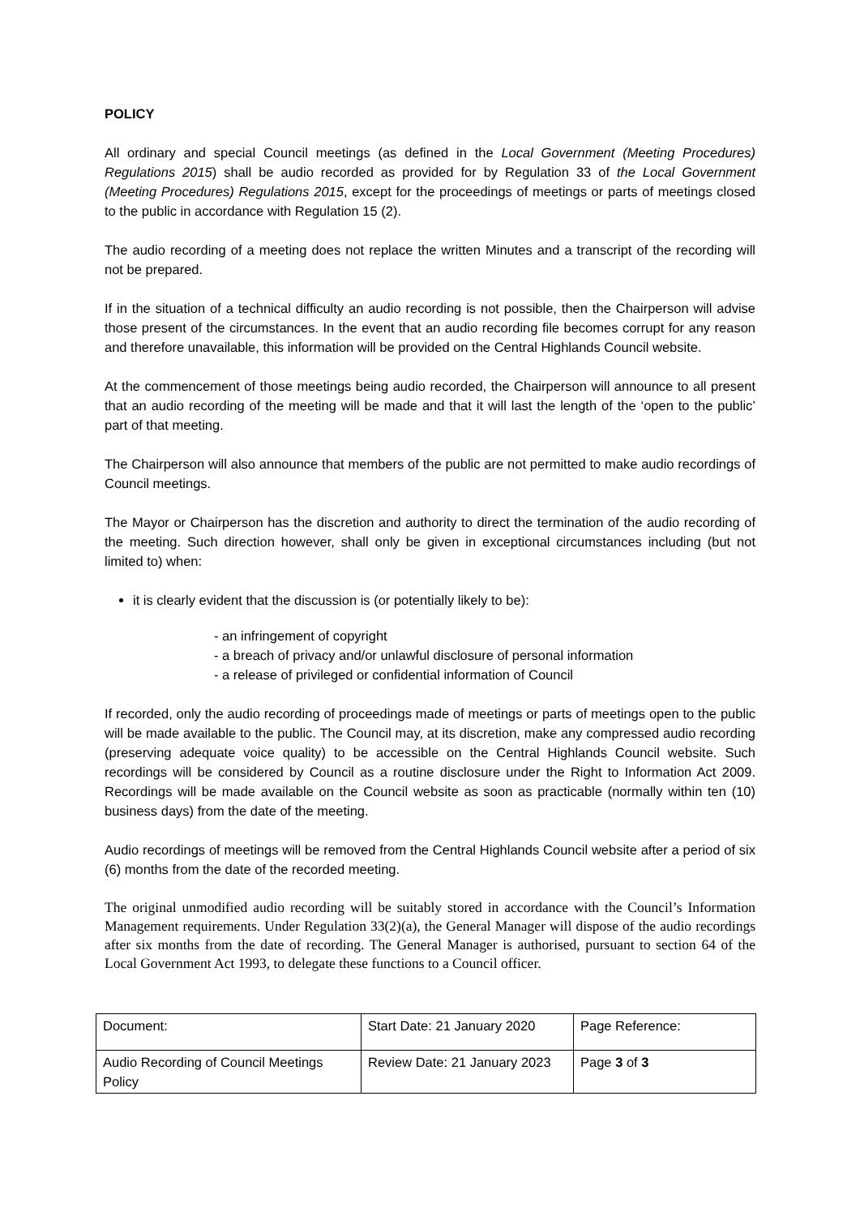POLICY
All ordinary and special Council meetings (as defined in the Local Government (Meeting Procedures) Regulations 2015) shall be audio recorded as provided for by Regulation 33 of the Local Government (Meeting Procedures) Regulations 2015, except for the proceedings of meetings or parts of meetings closed to the public in accordance with Regulation 15 (2).
The audio recording of a meeting does not replace the written Minutes and a transcript of the recording will not be prepared.
If in the situation of a technical difficulty an audio recording is not possible, then the Chairperson will advise those present of the circumstances. In the event that an audio recording file becomes corrupt for any reason and therefore unavailable, this information will be provided on the Central Highlands Council website.
At the commencement of those meetings being audio recorded, the Chairperson will announce to all present that an audio recording of the meeting will be made and that it will last the length of the ‘open to the public’ part of that meeting.
The Chairperson will also announce that members of the public are not permitted to make audio recordings of Council meetings.
The Mayor or Chairperson has the discretion and authority to direct the termination of the audio recording of the meeting. Such direction however, shall only be given in exceptional circumstances including (but not limited to) when:
it is clearly evident that the discussion is (or potentially likely to be):
- an infringement of copyright
- a breach of privacy and/or unlawful disclosure of personal information
- a release of privileged or confidential information of Council
If recorded, only the audio recording of proceedings made of meetings or parts of meetings open to the public will be made available to the public. The Council may, at its discretion, make any compressed audio recording (preserving adequate voice quality) to be accessible on the Central Highlands Council website. Such recordings will be considered by Council as a routine disclosure under the Right to Information Act 2009. Recordings will be made available on the Council website as soon as practicable (normally within ten (10) business days) from the date of the meeting.
Audio recordings of meetings will be removed from the Central Highlands Council website after a period of six (6) months from the date of the recorded meeting.
The original unmodified audio recording will be suitably stored in accordance with the Council’s Information Management requirements. Under Regulation 33(2)(a), the General Manager will dispose of the audio recordings after six months from the date of recording. The General Manager is authorised, pursuant to section 64 of the Local Government Act 1993, to delegate these functions to a Council officer.
| Document: | Start Date: 21 January 2020 | Page Reference: |
| Audio Recording of Council Meetings Policy | Review Date: 21 January 2023 | Page 3 of 3 |